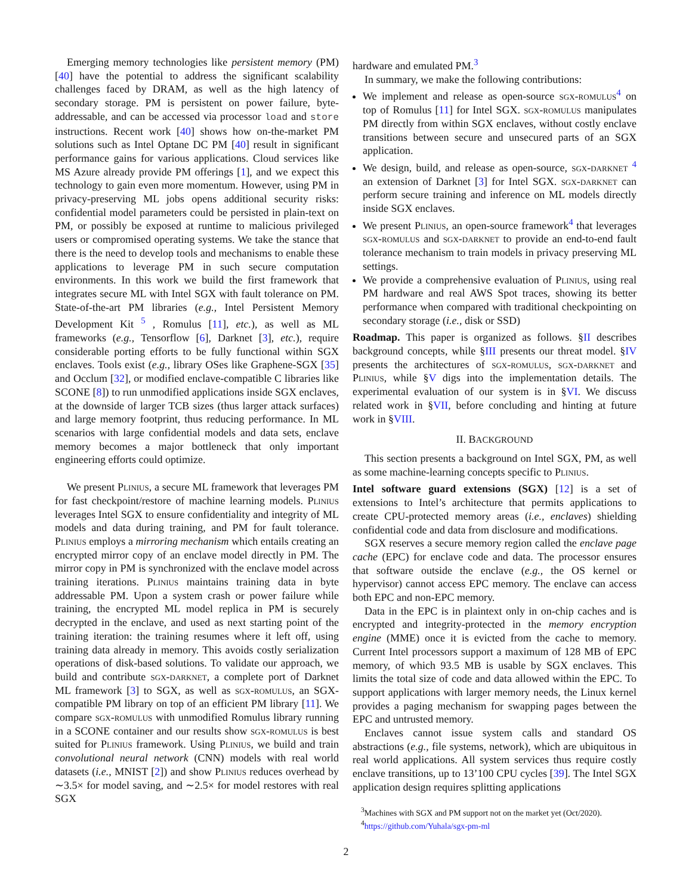Emerging memory technologies like persistent memory (PM) [40] have the potential to address the significant scalability challenges faced by DRAM, as well as the high latency of secondary storage. PM is persistent on power failure, byte-addressable, and can be accessed via processor load and store instructions. Recent work [40] shows how on-the-market PM solutions such as Intel Optane DC PM [40] result in significant performance gains for various applications. Cloud services like MS Azure already provide PM offerings [1], and we expect this technology to gain even more momentum. However, using PM in privacy-preserving ML jobs opens additional security risks: confidential model parameters could be persisted in plain-text on PM, or possibly be exposed at runtime to malicious privileged users or compromised operating systems. We take the stance that there is the need to develop tools and mechanisms to enable these applications to leverage PM in such secure computation environments. In this work we build the first framework that integrates secure ML with Intel SGX with fault tolerance on PM. State-of-the-art PM libraries (e.g., Intel Persistent Memory Development Kit <sup>5</sup> , Romulus [11], etc.), as well as ML frameworks (e.g., Tensorflow [6], Darknet [3], etc.), require considerable porting efforts to be fully functional within SGX enclaves. Tools exist (e.g., library OSes like Graphene-SGX [35] and Occlum [32], or modified enclave-compatible C libraries like SCONE [8]) to run unmodified applications inside SGX enclaves, at the downside of larger TCB sizes (thus larger attack surfaces) and large memory footprint, thus reducing performance. In ML scenarios with large confidential models and data sets, enclave memory becomes a major bottleneck that only important engineering efforts could optimize.
We present Plinius, a secure ML framework that leverages PM for fast checkpoint/restore of machine learning models. Plinius leverages Intel SGX to ensure confidentiality and integrity of ML models and data during training, and PM for fault tolerance. Plinius employs a mirroring mechanism which entails creating an encrypted mirror copy of an enclave model directly in PM. The mirror copy in PM is synchronized with the enclave model across training iterations. Plinius maintains training data in byte addressable PM. Upon a system crash or power failure while training, the encrypted ML model replica in PM is securely decrypted in the enclave, and used as next starting point of the training iteration: the training resumes where it left off, using training data already in memory. This avoids costly serialization operations of disk-based solutions. To validate our approach, we build and contribute sgx-darknet, a complete port of Darknet ML framework [3] to SGX, as well as sgx-romulus, an SGX-compatible PM library on top of an efficient PM library [11]. We compare sgx-romulus with unmodified Romulus library running in a SCONE container and our results show sgx-romulus is best suited for Plinius framework. Using Plinius, we build and train convolutional neural network (CNN) models with real world datasets (i.e., MNIST [2]) and show Plinius reduces overhead by ∼3.5× for model saving, and ∼2.5× for model restores with real SGX
hardware and emulated PM.<sup>3</sup>
In summary, we make the following contributions:
We implement and release as open-source sgx-romulus<sup>4</sup> on top of Romulus [11] for Intel SGX. sgx-romulus manipulates PM directly from within SGX enclaves, without costly enclave transitions between secure and unsecured parts of an SGX application.
We design, build, and release as open-source, sgx-darknet <sup>4</sup> an extension of Darknet [3] for Intel SGX. sgx-darknet can perform secure training and inference on ML models directly inside SGX enclaves.
We present Plinius, an open-source framework<sup>4</sup> that leverages sgx-romulus and sgx-darknet to provide an end-to-end fault tolerance mechanism to train models in privacy preserving ML settings.
We provide a comprehensive evaluation of Plinius, using real PM hardware and real AWS Spot traces, showing its better performance when compared with traditional checkpointing on secondary storage (i.e., disk or SSD)
Roadmap. This paper is organized as follows. §II describes background concepts, while §III presents our threat model. §IV presents the architectures of sgx-romulus, sgx-darknet and Plinius, while §V digs into the implementation details. The experimental evaluation of our system is in §VI. We discuss related work in §VII, before concluding and hinting at future work in §VIII.
II. BACKGROUND
This section presents a background on Intel SGX, PM, as well as some machine-learning concepts specific to Plinius.
Intel software guard extensions (SGX) [12] is a set of extensions to Intel’s architecture that permits applications to create CPU-protected memory areas (i.e., enclaves) shielding confidential code and data from disclosure and modifications.
SGX reserves a secure memory region called the enclave page cache (EPC) for enclave code and data. The processor ensures that software outside the enclave (e.g., the OS kernel or hypervisor) cannot access EPC memory. The enclave can access both EPC and non-EPC memory.
Data in the EPC is in plaintext only in on-chip caches and is encrypted and integrity-protected in the memory encryption engine (MME) once it is evicted from the cache to memory. Current Intel processors support a maximum of 128 MB of EPC memory, of which 93.5 MB is usable by SGX enclaves. This limits the total size of code and data allowed within the EPC. To support applications with larger memory needs, the Linux kernel provides a paging mechanism for swapping pages between the EPC and untrusted memory.
Enclaves cannot issue system calls and standard OS abstractions (e.g., file systems, network), which are ubiquitous in real world applications. All system services thus require costly enclave transitions, up to 13’100 CPU cycles [39]. The Intel SGX application design requires splitting applications
<sup>3</sup> Machines with SGX and PM support not on the market yet (Oct/2020).
<sup>4</sup> https://github.com/Yuhala/sgx-pm-ml
2